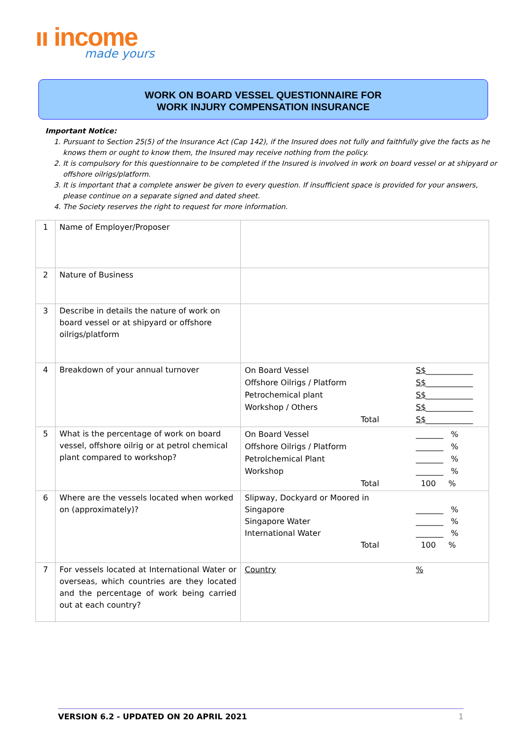ıı income
made yours
WORK ON BOARD VESSEL QUESTIONNAIRE FOR
WORK INJURY COMPENSATION INSURANCE
Important Notice:
1. Pursuant to Section 25(5) of the Insurance Act (Cap 142), if the Insured does not fully and faithfully give the facts as he knows them or ought to know them, the Insured may receive nothing from the policy.
2. It is compulsory for this questionnaire to be completed if the Insured is involved in work on board vessel or at shipyard or offshore oilrigs/platform.
3. It is important that a complete answer be given to every question. If insufficient space is provided for your answers, please continue on a separate signed and dated sheet.
4. The Society reserves the right to request for more information.
| 1 | Name of Employer/Proposer | |
| 2 | Nature of Business | |
| 3 | Describe in details the nature of work on board vessel or at shipyard or offshore oilrigs/platform | |
| 4 | Breakdown of your annual turnover | On Board Vessel S$ ____________ Offshore Oilrigs / Platform S$ ____________ Petrochemical plant S$ ____________ Workshop / Others S$ ____________ Total S$ ____________ |
| 5 | What is the percentage of work on board vessel, offshore oilrig or at petrol chemical plant compared to workshop? | On Board Vessel _______ % Offshore Oilrigs / Platform _______ % Petrolchemical Plant _______ % Workshop _______ % Total 100 % |
| 6 | Where are the vessels located when worked on (approximately)? | Slipway, Dockyard or Moored in Singapore _______ % Singapore Water _______ % International Water _______ % Total 100 % |
| 7 | For vessels located at International Water or overseas, which countries are they located and the percentage of work being carried out at each country? | Country % |
VERSION 6.2 - UPDATED ON 20 APRIL 2021 1